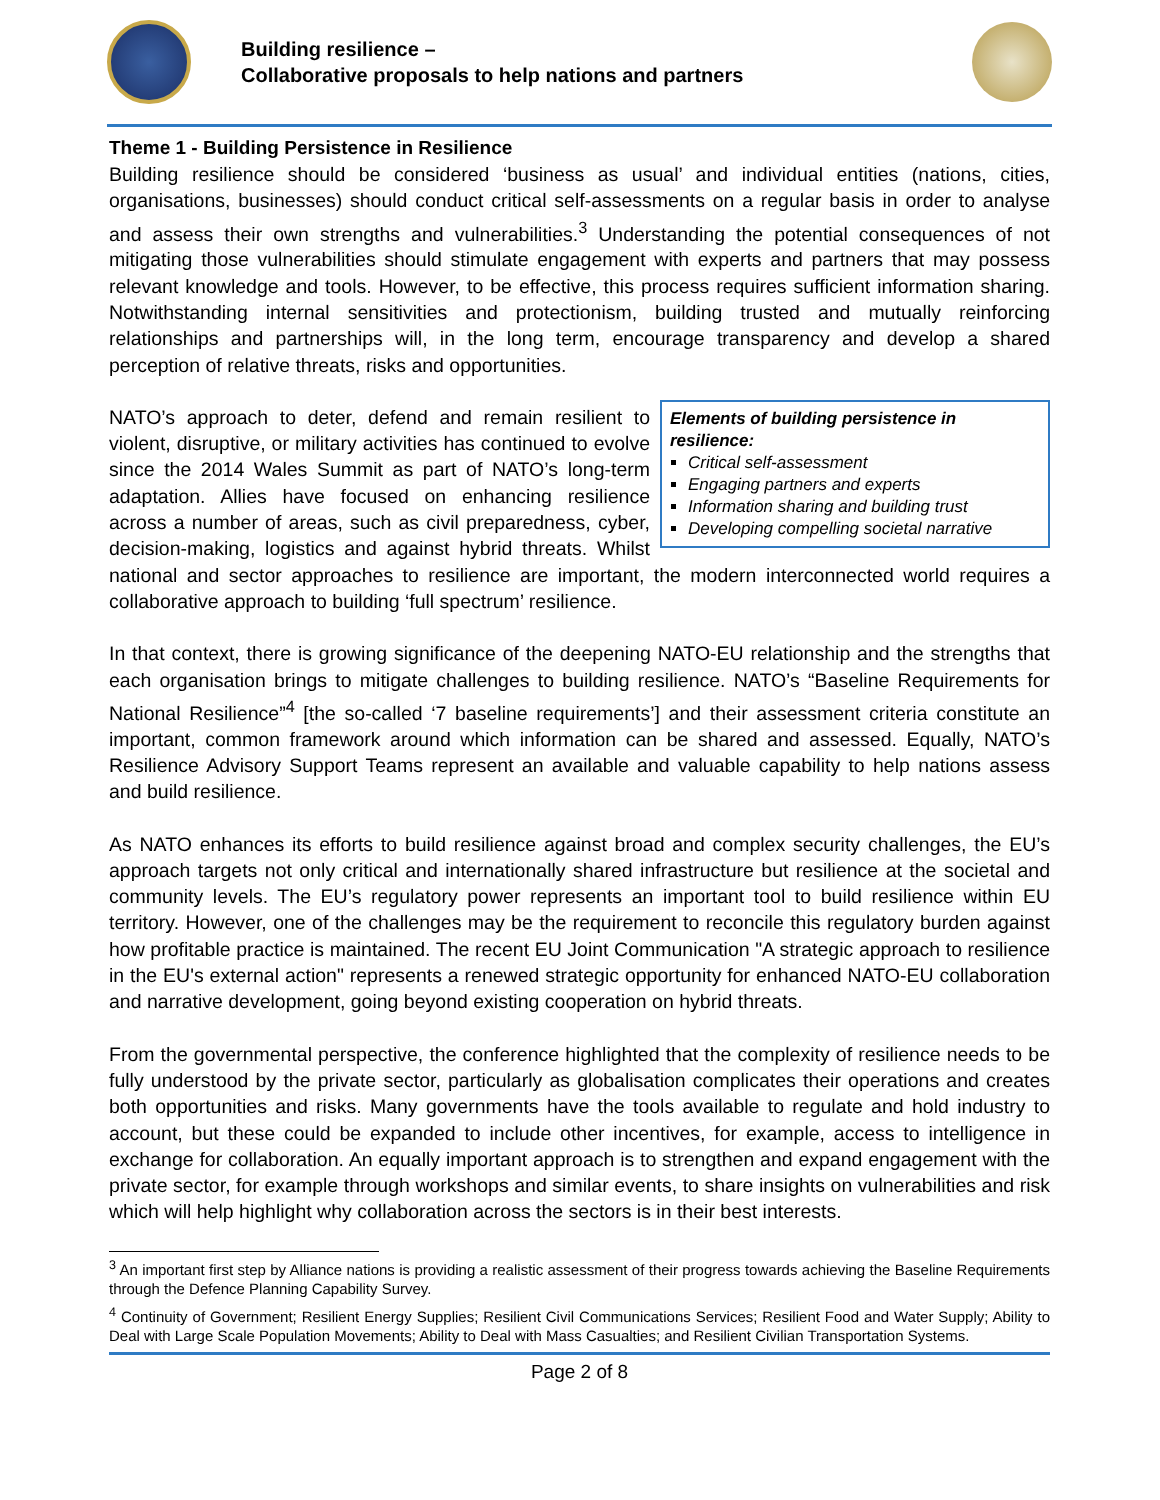Building resilience –
Collaborative proposals to help nations and partners
Theme 1 - Building Persistence in Resilience
Building resilience should be considered ‘business as usual’ and individual entities (nations, cities, organisations, businesses) should conduct critical self-assessments on a regular basis in order to analyse and assess their own strengths and vulnerabilities.<sup>3</sup> Understanding the potential consequences of not mitigating those vulnerabilities should stimulate engagement with experts and partners that may possess relevant knowledge and tools. However, to be effective, this process requires sufficient information sharing. Notwithstanding internal sensitivities and protectionism, building trusted and mutually reinforcing relationships and partnerships will, in the long term, encourage transparency and develop a shared perception of relative threats, risks and opportunities.
Elements of building persistence in resilience:
Critical self-assessment
Engaging partners and experts
Information sharing and building trust
Developing compelling societal narrative
NATO’s approach to deter, defend and remain resilient to violent, disruptive, or military activities has continued to evolve since the 2014 Wales Summit as part of NATO’s long-term adaptation. Allies have focused on enhancing resilience across a number of areas, such as civil preparedness, cyber, decision-making, logistics and against hybrid threats. Whilst national and sector approaches to resilience are important, the modern interconnected world requires a collaborative approach to building ‘full spectrum’ resilience.
In that context, there is growing significance of the deepening NATO-EU relationship and the strengths that each organisation brings to mitigate challenges to building resilience. NATO’s “Baseline Requirements for National Resilience”<sup>4</sup> [the so-called ‘7 baseline requirements’] and their assessment criteria constitute an important, common framework around which information can be shared and assessed. Equally, NATO’s Resilience Advisory Support Teams represent an available and valuable capability to help nations assess and build resilience.
As NATO enhances its efforts to build resilience against broad and complex security challenges, the EU’s approach targets not only critical and internationally shared infrastructure but resilience at the societal and community levels. The EU’s regulatory power represents an important tool to build resilience within EU territory. However, one of the challenges may be the requirement to reconcile this regulatory burden against how profitable practice is maintained. The recent EU Joint Communication "A strategic approach to resilience in the EU's external action" represents a renewed strategic opportunity for enhanced NATO-EU collaboration and narrative development, going beyond existing cooperation on hybrid threats.
From the governmental perspective, the conference highlighted that the complexity of resilience needs to be fully understood by the private sector, particularly as globalisation complicates their operations and creates both opportunities and risks. Many governments have the tools available to regulate and hold industry to account, but these could be expanded to include other incentives, for example, access to intelligence in exchange for collaboration. An equally important approach is to strengthen and expand engagement with the private sector, for example through workshops and similar events, to share insights on vulnerabilities and risk which will help highlight why collaboration across the sectors is in their best interests.
<sup>3</sup> An important first step by Alliance nations is providing a realistic assessment of their progress towards achieving the Baseline Requirements through the Defence Planning Capability Survey.
<sup>4</sup> Continuity of Government; Resilient Energy Supplies; Resilient Civil Communications Services; Resilient Food and Water Supply; Ability to Deal with Large Scale Population Movements; Ability to Deal with Mass Casualties; and Resilient Civilian Transportation Systems.
Page 2 of 8